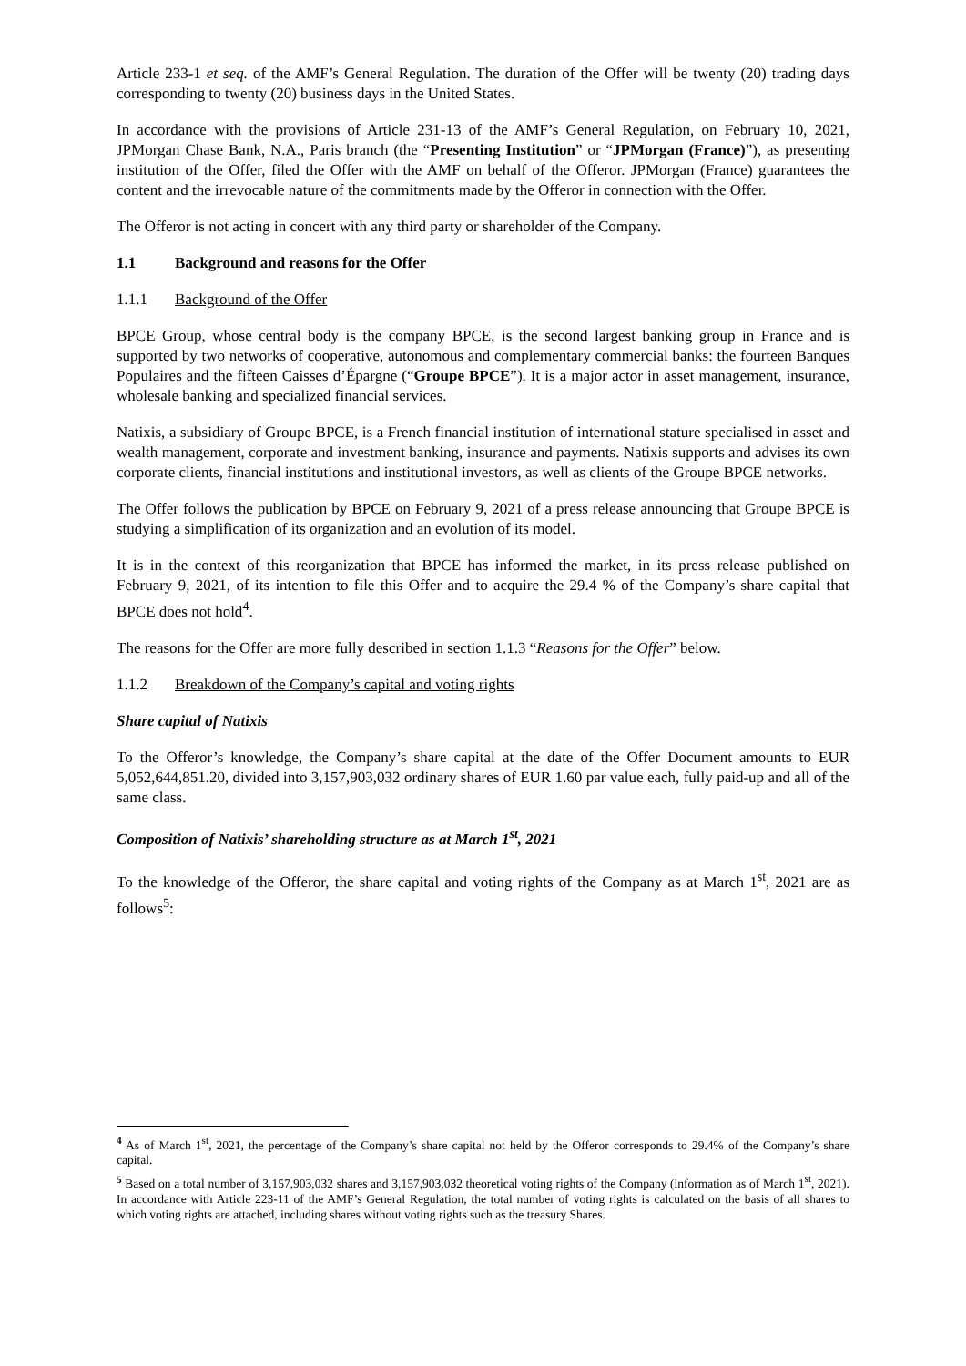Article 233-1 et seq. of the AMF’s General Regulation. The duration of the Offer will be twenty (20) trading days corresponding to twenty (20) business days in the United States.
In accordance with the provisions of Article 231-13 of the AMF’s General Regulation, on February 10, 2021, JPMorgan Chase Bank, N.A., Paris branch (the “Presenting Institution” or “JPMorgan (France)”), as presenting institution of the Offer, filed the Offer with the AMF on behalf of the Offeror. JPMorgan (France) guarantees the content and the irrevocable nature of the commitments made by the Offeror in connection with the Offer.
The Offeror is not acting in concert with any third party or shareholder of the Company.
1.1 Background and reasons for the Offer
1.1.1 Background of the Offer
BPCE Group, whose central body is the company BPCE, is the second largest banking group in France and is supported by two networks of cooperative, autonomous and complementary commercial banks: the fourteen Banques Populaires and the fifteen Caisses d’Épargne (“Groupe BPCE”). It is a major actor in asset management, insurance, wholesale banking and specialized financial services.
Natixis, a subsidiary of Groupe BPCE, is a French financial institution of international stature specialised in asset and wealth management, corporate and investment banking, insurance and payments. Natixis supports and advises its own corporate clients, financial institutions and institutional investors, as well as clients of the Groupe BPCE networks.
The Offer follows the publication by BPCE on February 9, 2021 of a press release announcing that Groupe BPCE is studying a simplification of its organization and an evolution of its model.
It is in the context of this reorganization that BPCE has informed the market, in its press release published on February 9, 2021, of its intention to file this Offer and to acquire the 29.4 % of the Company’s share capital that BPCE does not hold<sup>4</sup>.
The reasons for the Offer are more fully described in section 1.1.3 “Reasons for the Offer” below.
1.1.2 Breakdown of the Company’s capital and voting rights
Share capital of Natixis
To the Offeror’s knowledge, the Company’s share capital at the date of the Offer Document amounts to EUR 5,052,644,851.20, divided into 3,157,903,032 ordinary shares of EUR 1.60 par value each, fully paid-up and all of the same class.
Composition of Natixis’ shareholding structure as at March 1<sup>st</sup>, 2021
To the knowledge of the Offeror, the share capital and voting rights of the Company as at March 1<sup>st</sup>, 2021 are as follows<sup>5</sup>:
<sup>4</sup> As of March 1<sup>st</sup>, 2021, the percentage of the Company’s share capital not held by the Offeror corresponds to 29.4% of the Company’s share capital.
<sup>5</sup> Based on a total number of 3,157,903,032 shares and 3,157,903,032 theoretical voting rights of the Company (information as of March 1<sup>st</sup>, 2021). In accordance with Article 223-11 of the AMF’s General Regulation, the total number of voting rights is calculated on the basis of all shares to which voting rights are attached, including shares without voting rights such as the treasury Shares.